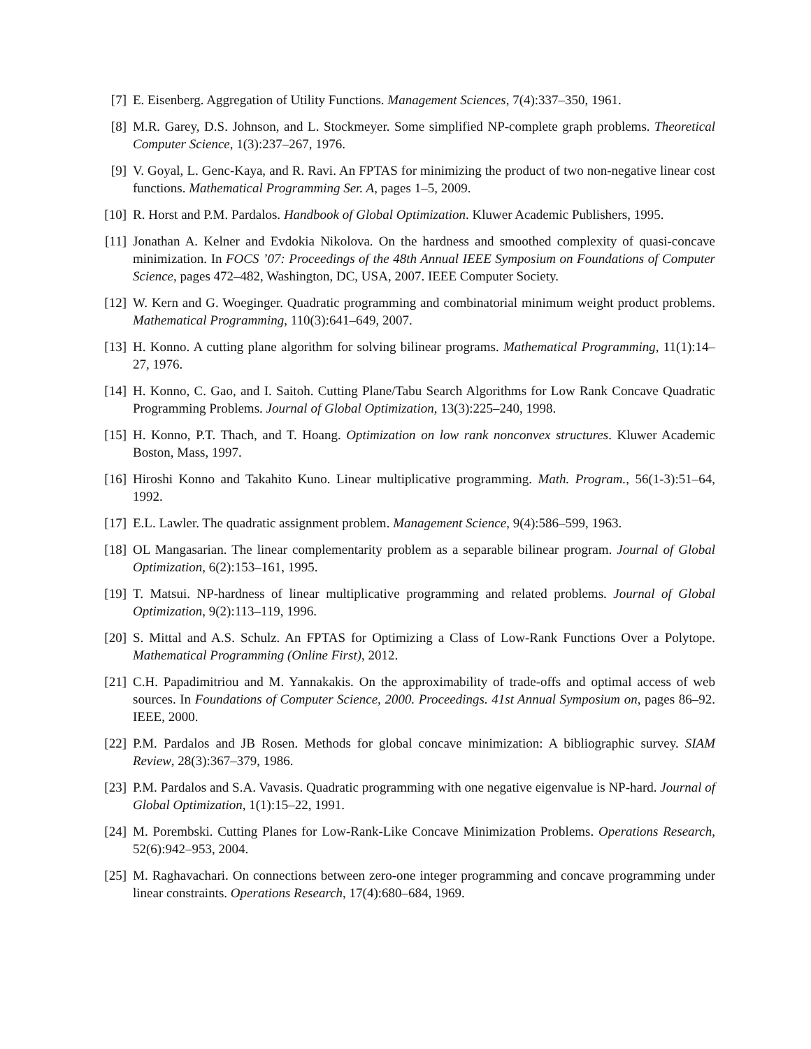[7] E. Eisenberg. Aggregation of Utility Functions. Management Sciences, 7(4):337–350, 1961.
[8] M.R. Garey, D.S. Johnson, and L. Stockmeyer. Some simplified NP-complete graph problems. Theoretical Computer Science, 1(3):237–267, 1976.
[9] V. Goyal, L. Genc-Kaya, and R. Ravi. An FPTAS for minimizing the product of two non-negative linear cost functions. Mathematical Programming Ser. A, pages 1–5, 2009.
[10] R. Horst and P.M. Pardalos. Handbook of Global Optimization. Kluwer Academic Publishers, 1995.
[11] Jonathan A. Kelner and Evdokia Nikolova. On the hardness and smoothed complexity of quasi-concave minimization. In FOCS ’07: Proceedings of the 48th Annual IEEE Symposium on Foundations of Computer Science, pages 472–482, Washington, DC, USA, 2007. IEEE Computer Society.
[12] W. Kern and G. Woeginger. Quadratic programming and combinatorial minimum weight product problems. Mathematical Programming, 110(3):641–649, 2007.
[13] H. Konno. A cutting plane algorithm for solving bilinear programs. Mathematical Programming, 11(1):14–27, 1976.
[14] H. Konno, C. Gao, and I. Saitoh. Cutting Plane/Tabu Search Algorithms for Low Rank Concave Quadratic Programming Problems. Journal of Global Optimization, 13(3):225–240, 1998.
[15] H. Konno, P.T. Thach, and T. Hoang. Optimization on low rank nonconvex structures. Kluwer Academic Boston, Mass, 1997.
[16] Hiroshi Konno and Takahito Kuno. Linear multiplicative programming. Math. Program., 56(1-3):51–64, 1992.
[17] E.L. Lawler. The quadratic assignment problem. Management Science, 9(4):586–599, 1963.
[18] OL Mangasarian. The linear complementarity problem as a separable bilinear program. Journal of Global Optimization, 6(2):153–161, 1995.
[19] T. Matsui. NP-hardness of linear multiplicative programming and related problems. Journal of Global Optimization, 9(2):113–119, 1996.
[20] S. Mittal and A.S. Schulz. An FPTAS for Optimizing a Class of Low-Rank Functions Over a Polytope. Mathematical Programming (Online First), 2012.
[21] C.H. Papadimitriou and M. Yannakakis. On the approximability of trade-offs and optimal access of web sources. In Foundations of Computer Science, 2000. Proceedings. 41st Annual Symposium on, pages 86–92. IEEE, 2000.
[22] P.M. Pardalos and JB Rosen. Methods for global concave minimization: A bibliographic survey. SIAM Review, 28(3):367–379, 1986.
[23] P.M. Pardalos and S.A. Vavasis. Quadratic programming with one negative eigenvalue is NP-hard. Journal of Global Optimization, 1(1):15–22, 1991.
[24] M. Porembski. Cutting Planes for Low-Rank-Like Concave Minimization Problems. Operations Research, 52(6):942–953, 2004.
[25] M. Raghavachari. On connections between zero-one integer programming and concave programming under linear constraints. Operations Research, 17(4):680–684, 1969.